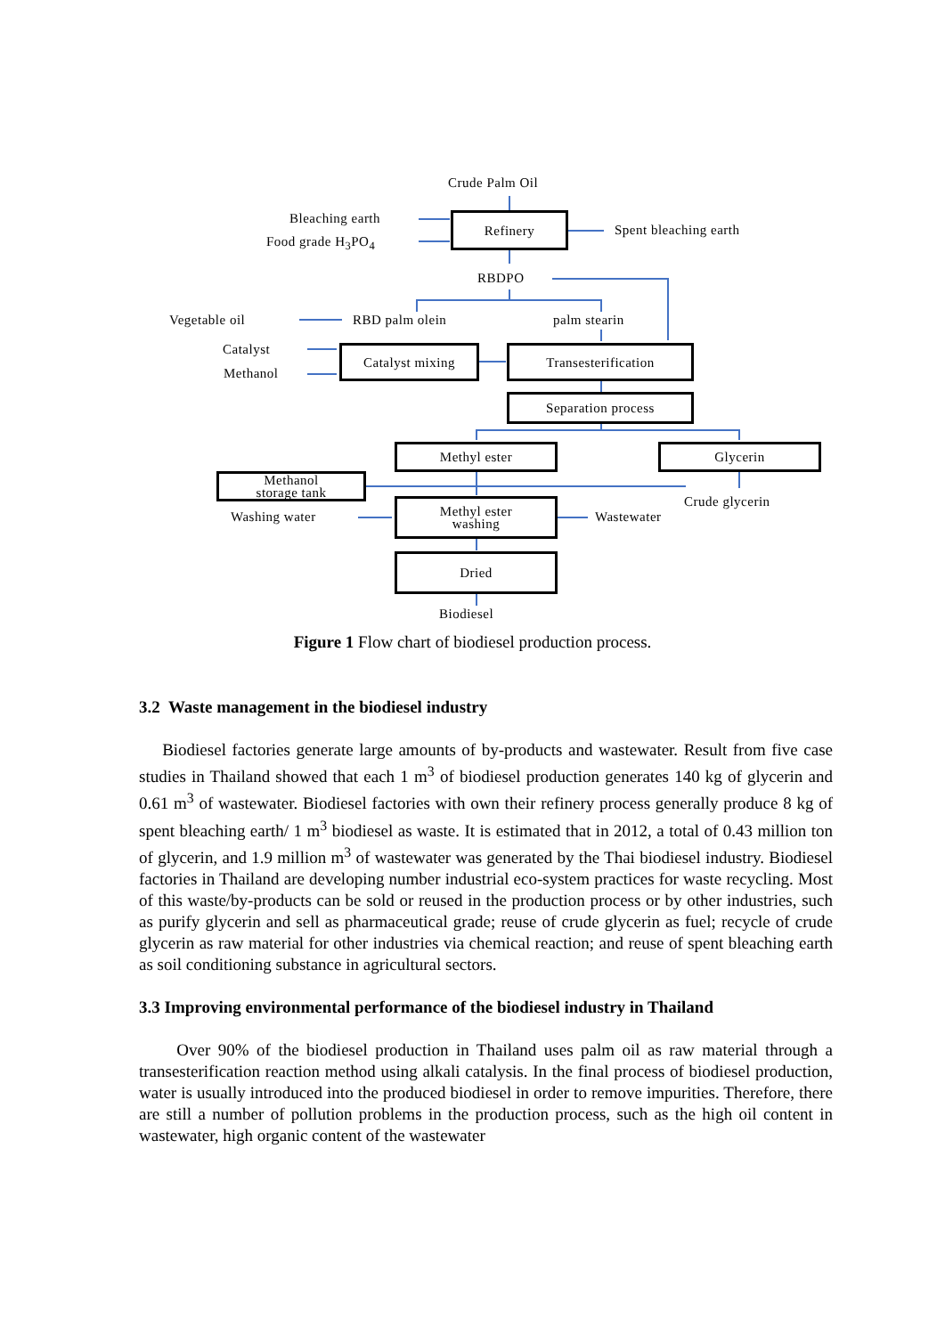Crude Palm Oil
Bleaching earth
Food grade H<sub>3</sub>PO<sub>4</sub>
Refinery
Spent bleaching earth
RBDPO
Vegetable oil RBD palm olein palm stearin
Catalyst
Methanol
Catalyst mixing Transesterification
Separation process
Methyl ester Glycerin
Methanol
storage tank
Crude glycerin
Washing water
Methyl ester
washing
Wastewater
Dried
Biodiesel
Figure 1 Flow chart of biodiesel production process.
3.2 Waste management in the biodiesel industry
Biodiesel factories generate large amounts of by-products and wastewater. Result from five case studies in Thailand showed that each 1 m<sup>3</sup> of biodiesel production generates 140 kg of glycerin and 0.61 m<sup>3</sup> of wastewater. Biodiesel factories with own their refinery process generally produce 8 kg of spent bleaching earth/ 1 m<sup>3</sup> biodiesel as waste. It is estimated that in 2012, a total of 0.43 million ton of glycerin, and 1.9 million m<sup>3</sup> of wastewater was generated by the Thai biodiesel industry. Biodiesel factories in Thailand are developing number industrial eco-system practices for waste recycling. Most of this waste/by-products can be sold or reused in the production process or by other industries, such as purify glycerin and sell as pharmaceutical grade; reuse of crude glycerin as fuel; recycle of crude glycerin as raw material for other industries via chemical reaction; and reuse of spent bleaching earth as soil conditioning substance in agricultural sectors.
3.3 Improving environmental performance of the biodiesel industry in Thailand
Over 90% of the biodiesel production in Thailand uses palm oil as raw material through a transesterification reaction method using alkali catalysis. In the final process of biodiesel production, water is usually introduced into the produced biodiesel in order to remove impurities. Therefore, there are still a number of pollution problems in the production process, such as the high oil content in wastewater, high organic content of the wastewater